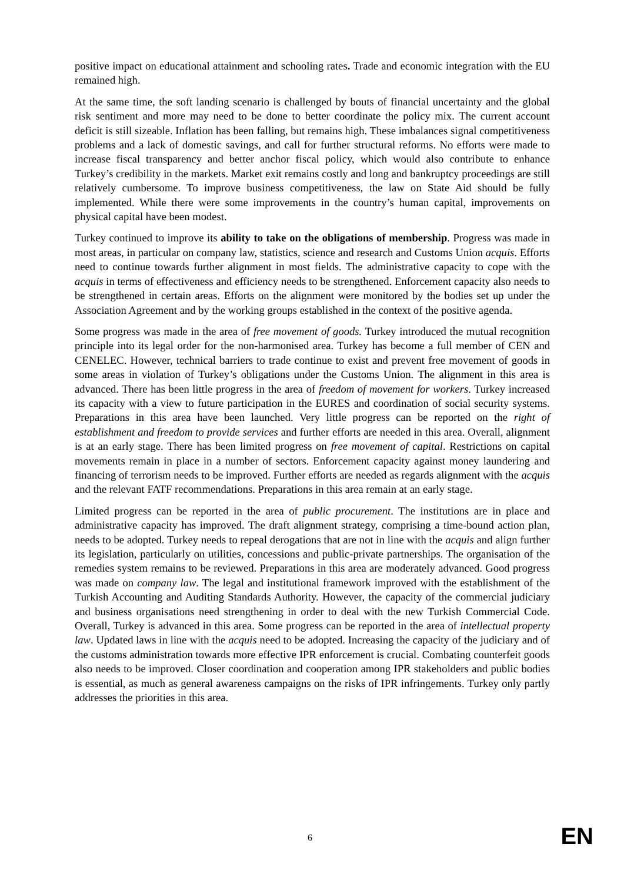positive impact on educational attainment and schooling rates. Trade and economic integration with the EU remained high.
At the same time, the soft landing scenario is challenged by bouts of financial uncertainty and the global risk sentiment and more may need to be done to better coordinate the policy mix. The current account deficit is still sizeable. Inflation has been falling, but remains high. These imbalances signal competitiveness problems and a lack of domestic savings, and call for further structural reforms. No efforts were made to increase fiscal transparency and better anchor fiscal policy, which would also contribute to enhance Turkey’s credibility in the markets. Market exit remains costly and long and bankruptcy proceedings are still relatively cumbersome. To improve business competitiveness, the law on State Aid should be fully implemented. While there were some improvements in the country’s human capital, improvements on physical capital have been modest.
Turkey continued to improve its ability to take on the obligations of membership. Progress was made in most areas, in particular on company law, statistics, science and research and Customs Union acquis. Efforts need to continue towards further alignment in most fields. The administrative capacity to cope with the acquis in terms of effectiveness and efficiency needs to be strengthened. Enforcement capacity also needs to be strengthened in certain areas. Efforts on the alignment were monitored by the bodies set up under the Association Agreement and by the working groups established in the context of the positive agenda.
Some progress was made in the area of free movement of goods. Turkey introduced the mutual recognition principle into its legal order for the non-harmonised area. Turkey has become a full member of CEN and CENELEC. However, technical barriers to trade continue to exist and prevent free movement of goods in some areas in violation of Turkey’s obligations under the Customs Union. The alignment in this area is advanced. There has been little progress in the area of freedom of movement for workers. Turkey increased its capacity with a view to future participation in the EURES and coordination of social security systems. Preparations in this area have been launched. Very little progress can be reported on the right of establishment and freedom to provide services and further efforts are needed in this area. Overall, alignment is at an early stage. There has been limited progress on free movement of capital. Restrictions on capital movements remain in place in a number of sectors. Enforcement capacity against money laundering and financing of terrorism needs to be improved. Further efforts are needed as regards alignment with the acquis and the relevant FATF recommendations. Preparations in this area remain at an early stage.
Limited progress can be reported in the area of public procurement. The institutions are in place and administrative capacity has improved. The draft alignment strategy, comprising a time-bound action plan, needs to be adopted. Turkey needs to repeal derogations that are not in line with the acquis and align further its legislation, particularly on utilities, concessions and public-private partnerships. The organisation of the remedies system remains to be reviewed. Preparations in this area are moderately advanced. Good progress was made on company law. The legal and institutional framework improved with the establishment of the Turkish Accounting and Auditing Standards Authority. However, the capacity of the commercial judiciary and business organisations need strengthening in order to deal with the new Turkish Commercial Code. Overall, Turkey is advanced in this area. Some progress can be reported in the area of intellectual property law. Updated laws in line with the acquis need to be adopted. Increasing the capacity of the judiciary and of the customs administration towards more effective IPR enforcement is crucial. Combating counterfeit goods also needs to be improved. Closer coordination and cooperation among IPR stakeholders and public bodies is essential, as much as general awareness campaigns on the risks of IPR infringements. Turkey only partly addresses the priorities in this area.
6 EN